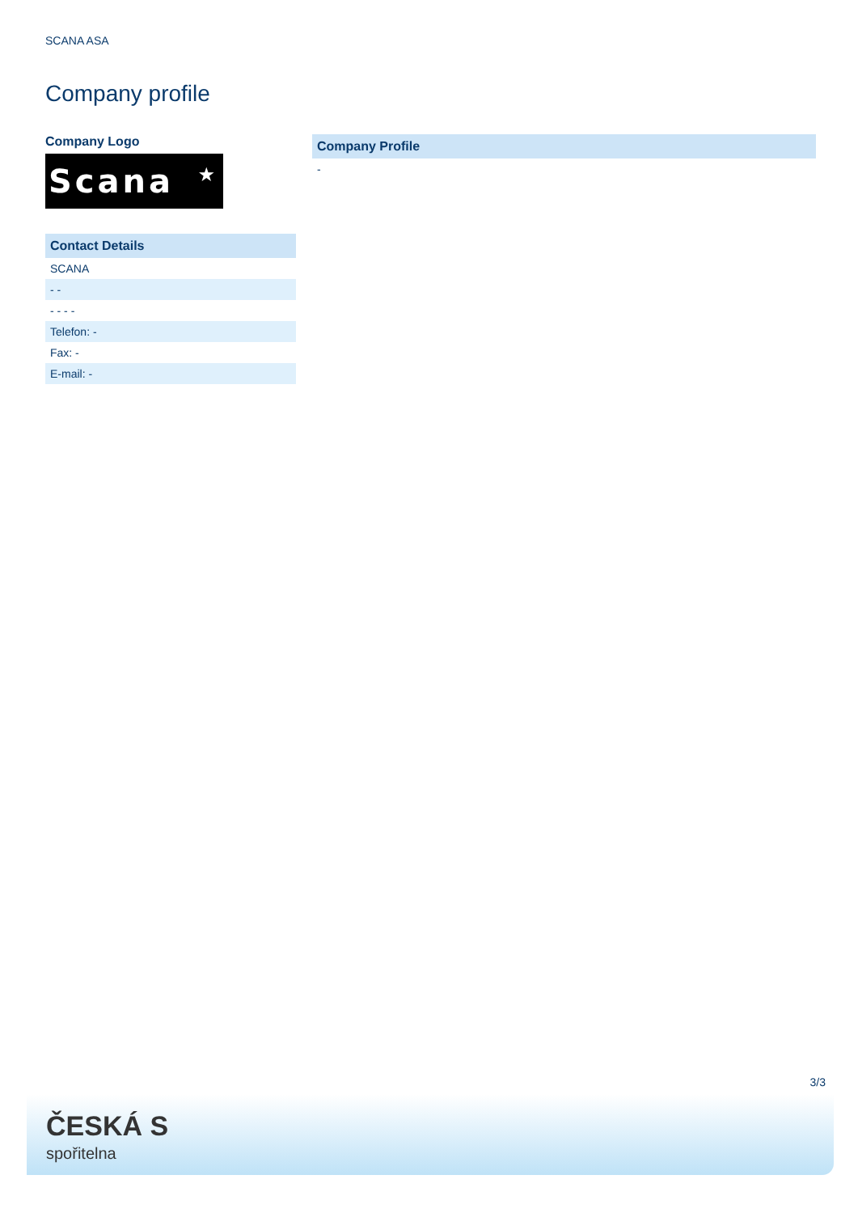SCANA ASA
Company profile
Company Logo
Scana ★
| Contact Details |
| --- |
| SCANA |
| - - |
| - - - - |
| Telefon: - |
| Fax: - |
| E-mail: - |
| Company Profile |
| --- |
| - |
3/3
ČESKÁ S
spořitelna